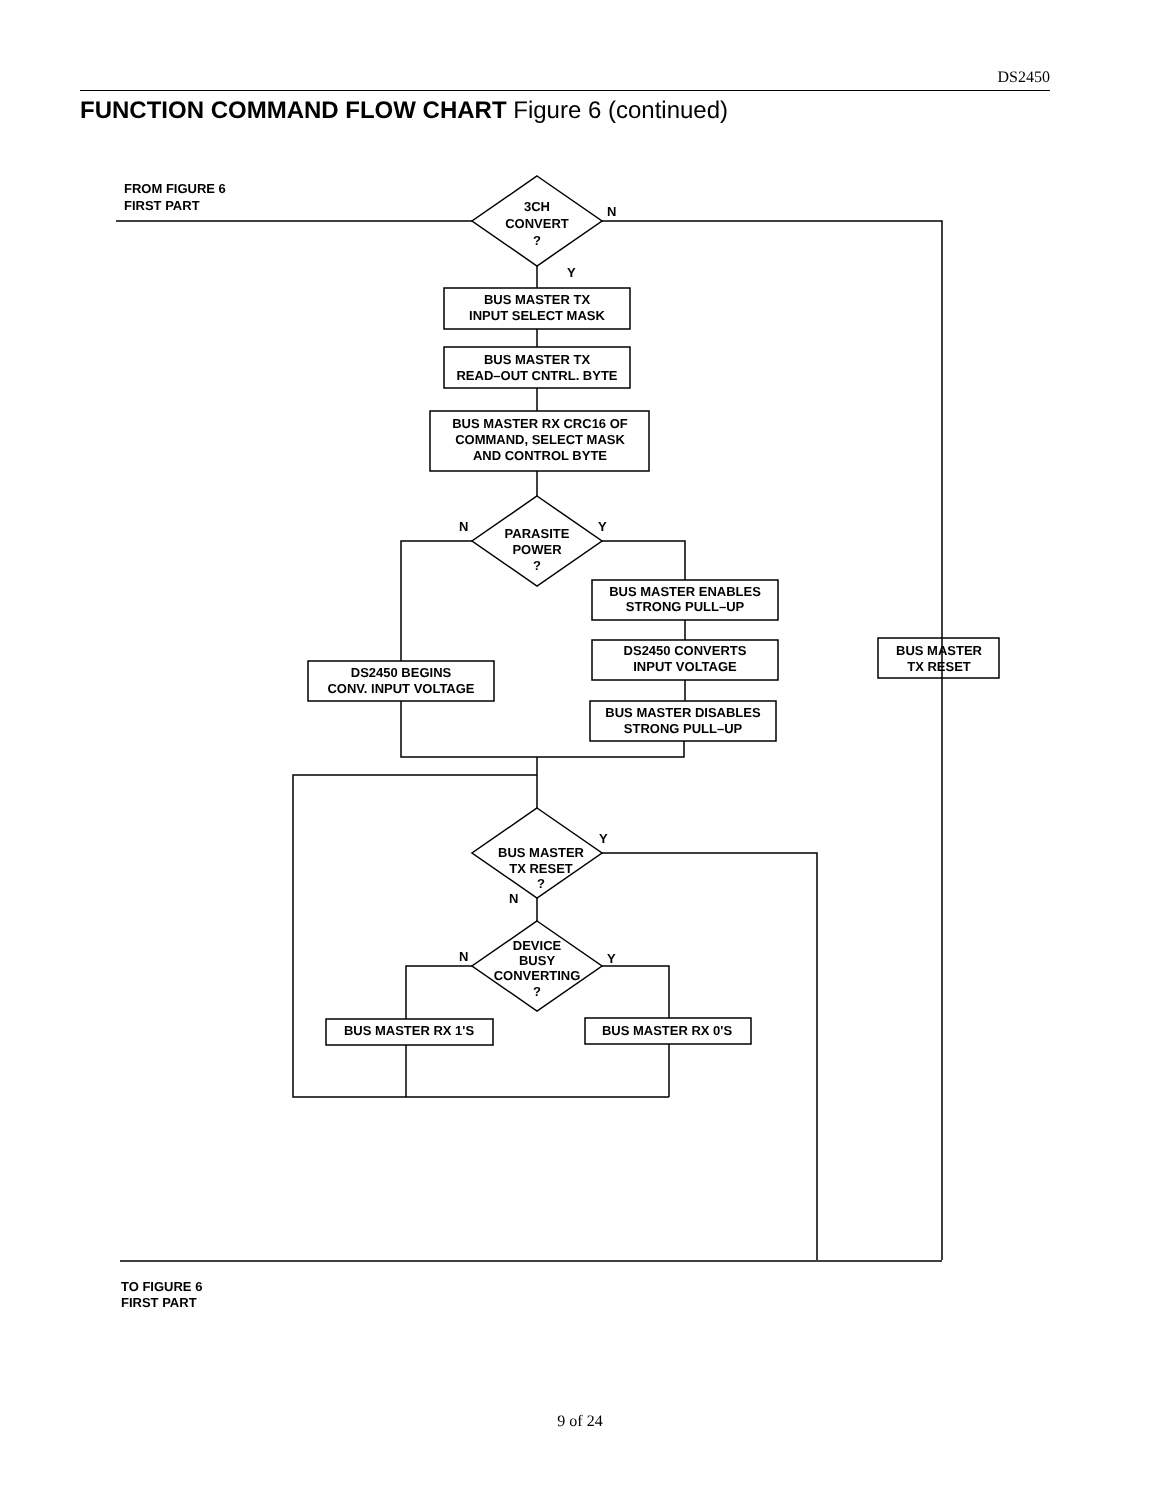DS2450
FUNCTION COMMAND FLOW CHART Figure 6 (continued)
FROM FIGURE 6
FIRST PART
3CH
CONVERT
?
N
Y
BUS MASTER TX
INPUT SELECT MASK
BUS MASTER TX
READ–OUT CNTRL. BYTE
BUS MASTER RX CRC16 OF
COMMAND, SELECT MASK
AND CONTROL BYTE
PARASITE
POWER
?
N
Y
BUS MASTER ENABLES
STRONG PULL–UP
DS2450 CONVERTS
INPUT VOLTAGE
BUS MASTER DISABLES
STRONG PULL–UP
DS2450 BEGINS
CONV. INPUT VOLTAGE
BUS MASTER
TX RESET
BUS MASTER
TX RESET
?
Y
N
DEVICE
BUSY
CONVERTING
?
N
Y
BUS MASTER RX 1'S
BUS MASTER RX 0'S
TO FIGURE 6
FIRST PART
9 of 24